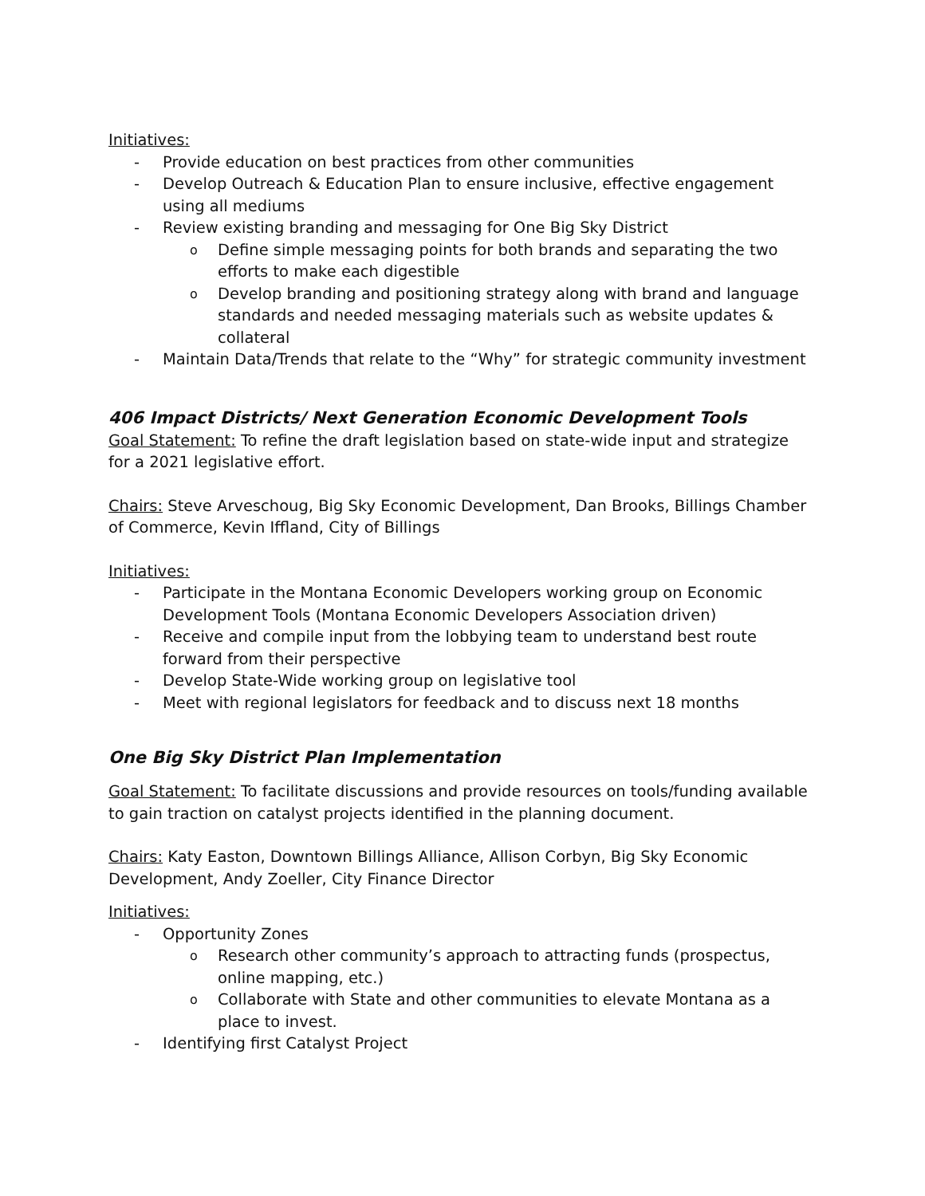Initiatives:
- Provide education on best practices from other communities
- Develop Outreach & Education Plan to ensure inclusive, effective engagement using all mediums
- Review existing branding and messaging for One Big Sky District
o Define simple messaging points for both brands and separating the two efforts to make each digestible
o Develop branding and positioning strategy along with brand and language standards and needed messaging materials such as website updates & collateral
- Maintain Data/Trends that relate to the “Why” for strategic community investment
406 Impact Districts/ Next Generation Economic Development Tools
Goal Statement: To refine the draft legislation based on state-wide input and strategize for a 2021 legislative effort.
Chairs: Steve Arveschoug, Big Sky Economic Development, Dan Brooks, Billings Chamber of Commerce, Kevin Iffland, City of Billings
Initiatives:
- Participate in the Montana Economic Developers working group on Economic Development Tools (Montana Economic Developers Association driven)
- Receive and compile input from the lobbying team to understand best route forward from their perspective
- Develop State-Wide working group on legislative tool
- Meet with regional legislators for feedback and to discuss next 18 months
One Big Sky District Plan Implementation
Goal Statement: To facilitate discussions and provide resources on tools/funding available to gain traction on catalyst projects identified in the planning document.
Chairs: Katy Easton, Downtown Billings Alliance, Allison Corbyn, Big Sky Economic Development, Andy Zoeller, City Finance Director
Initiatives:
- Opportunity Zones
o Research other community’s approach to attracting funds (prospectus, online mapping, etc.)
o Collaborate with State and other communities to elevate Montana as a place to invest.
- Identifying first Catalyst Project